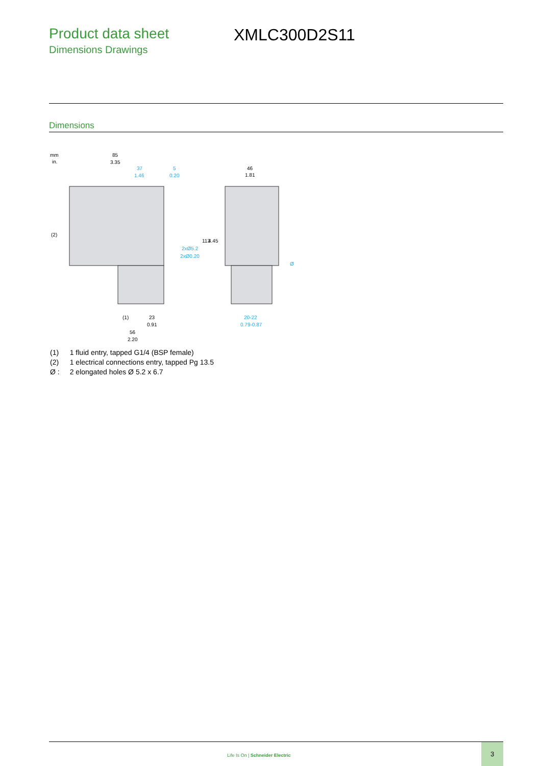Product data sheet
Dimensions Drawings
XMLC300D2S11
Dimensions
mm
in.
85
3.35
37
1.46
5
0.20
46
1.81
2xØ5.2
2xØ0.20
(2)
(1)
23
0.91
56
2.20
113
4.45
Ø
20-22
0.79-0.87
| (1) | 1 fluid entry, tapped G1/4 (BSP female) |
| (2) | 1 electrical connections entry, tapped Pg 13.5 |
| Ø : | 2 elongated holes Ø 5.2 x 6.7 |
Life Is On | Schneider Electric
3